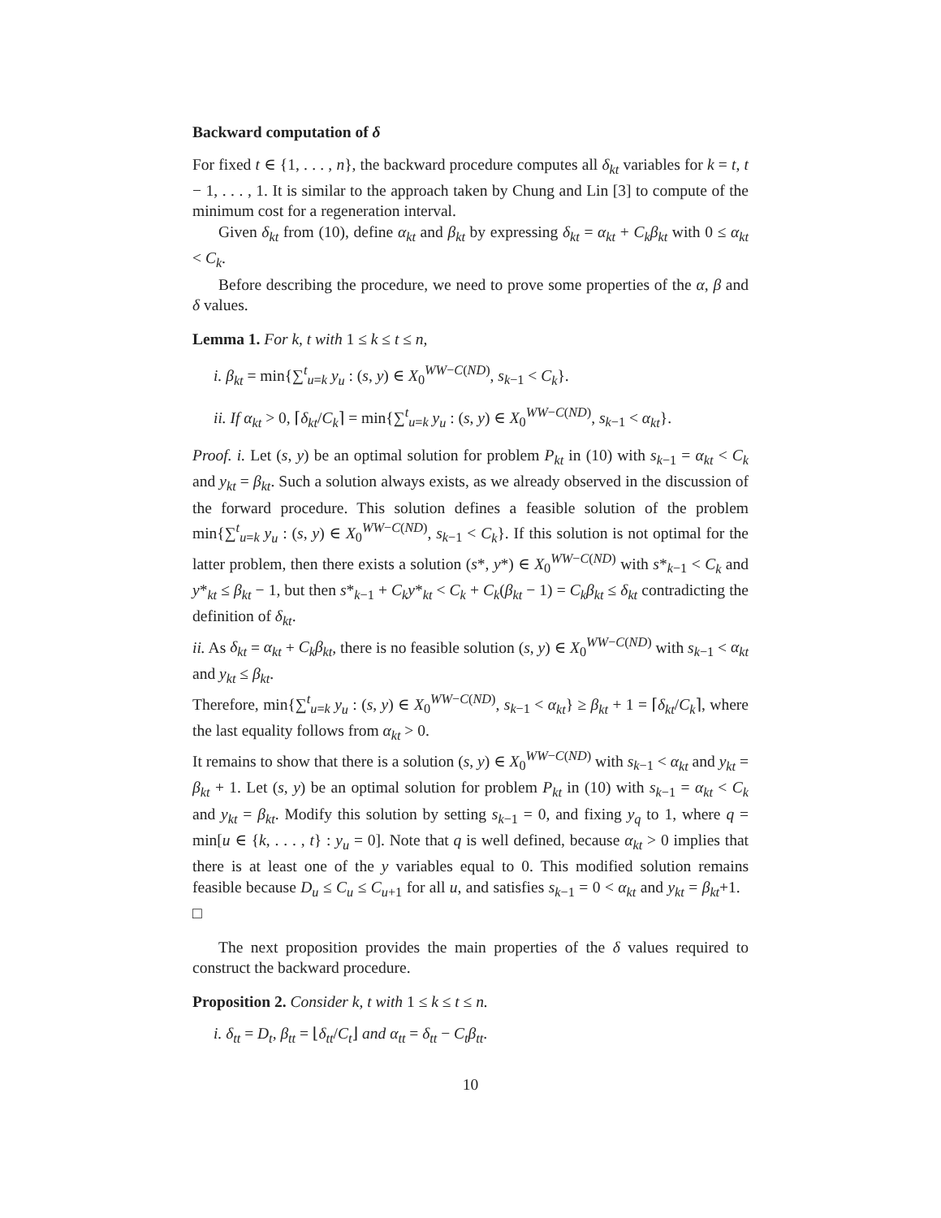Backward computation of δ
For fixed t ∈ {1, . . . , n}, the backward procedure computes all δ<sub>kt</sub> variables for k = t, t − 1, . . . , 1. It is similar to the approach taken by Chung and Lin [3] to compute of the minimum cost for a regeneration interval.
Given δ<sub>kt</sub> from (10), define α<sub>kt</sub> and β<sub>kt</sub> by expressing δ<sub>kt</sub> = α<sub>kt</sub> + C<sub>k</sub>β<sub>kt</sub> with 0 ≤ α<sub>kt</sub> < C<sub>k</sub>.
Before describing the procedure, we need to prove some properties of the α, β and δ values.
Lemma 1. For k, t with 1 ≤ k ≤ t ≤ n,
i. β<sub>kt</sub> = min{∑<sup>t</sup><sub>u=k</sub> y<sub>u</sub> : (s, y) ∈ X<sub>0</sub><sup>WW−C(ND)</sup>, s<sub>k−1</sub> < C<sub>k</sub>}.
ii. If α<sub>kt</sub> > 0, ⌈δ<sub>kt</sub>/C<sub>k</sub>⌉ = min{∑<sup>t</sup><sub>u=k</sub> y<sub>u</sub> : (s, y) ∈ X<sub>0</sub><sup>WW−C(ND)</sup>, s<sub>k−1</sub> < α<sub>kt</sub>}.
Proof. i. Let (s, y) be an optimal solution for problem P<sub>kt</sub> in (10) with s<sub>k−1</sub> = α<sub>kt</sub> < C<sub>k</sub> and y<sub>kt</sub> = β<sub>kt</sub>. Such a solution always exists, as we already observed in the discussion of the forward procedure. This solution defines a feasible solution of the problem min{∑<sup>t</sup><sub>u=k</sub> y<sub>u</sub> : (s, y) ∈ X<sub>0</sub><sup>WW−C(ND)</sup>, s<sub>k−1</sub> < C<sub>k</sub>}. If this solution is not optimal for the latter problem, then there exists a solution (s*, y*) ∈ X<sub>0</sub><sup>WW−C(ND)</sup> with s*<sub>k−1</sub> < C<sub>k</sub> and y*<sub>kt</sub> ≤ β<sub>kt</sub> − 1, but then s*<sub>k−1</sub> + C<sub>k</sub>y*<sub>kt</sub> < C<sub>k</sub> + C<sub>k</sub>(β<sub>kt</sub> − 1) = C<sub>k</sub>β<sub>kt</sub> ≤ δ<sub>kt</sub> contradicting the definition of δ<sub>kt</sub>.
ii. As δ<sub>kt</sub> = α<sub>kt</sub> + C<sub>k</sub>β<sub>kt</sub>, there is no feasible solution (s, y) ∈ X<sub>0</sub><sup>WW−C(ND)</sup> with s<sub>k−1</sub> < α<sub>kt</sub> and y<sub>kt</sub> ≤ β<sub>kt</sub>.
Therefore, min{∑<sup>t</sup><sub>u=k</sub> y<sub>u</sub> : (s, y) ∈ X<sub>0</sub><sup>WW−C(ND)</sup>, s<sub>k−1</sub> < α<sub>kt</sub>} ≥ β<sub>kt</sub> + 1 = ⌈δ<sub>kt</sub>/C<sub>k</sub>⌉, where the last equality follows from α<sub>kt</sub> > 0.
It remains to show that there is a solution (s, y) ∈ X<sub>0</sub><sup>WW−C(ND)</sup> with s<sub>k−1</sub> < α<sub>kt</sub> and y<sub>kt</sub> = β<sub>kt</sub> + 1. Let (s, y) be an optimal solution for problem P<sub>kt</sub> in (10) with s<sub>k−1</sub> = α<sub>kt</sub> < C<sub>k</sub> and y<sub>kt</sub> = β<sub>kt</sub>. Modify this solution by setting s<sub>k−1</sub> = 0, and fixing y<sub>q</sub> to 1, where q = min[u ∈ {k, . . . , t} : y<sub>u</sub> = 0]. Note that q is well defined, because α<sub>kt</sub> > 0 implies that there is at least one of the y variables equal to 0. This modified solution remains feasible because D<sub>u</sub> ≤ C<sub>u</sub> ≤ C<sub>u+1</sub> for all u, and satisfies s<sub>k−1</sub> = 0 < α<sub>kt</sub> and y<sub>kt</sub> = β<sub>kt</sub>+1. □
The next proposition provides the main properties of the δ values required to construct the backward procedure.
Proposition 2. Consider k, t with 1 ≤ k ≤ t ≤ n.
i. δ<sub>tt</sub> = D<sub>t</sub>, β<sub>tt</sub> = ⌊δ<sub>tt</sub>/C<sub>t</sub>⌋ and α<sub>tt</sub> = δ<sub>tt</sub> − C<sub>t</sub>β<sub>tt</sub>.
10